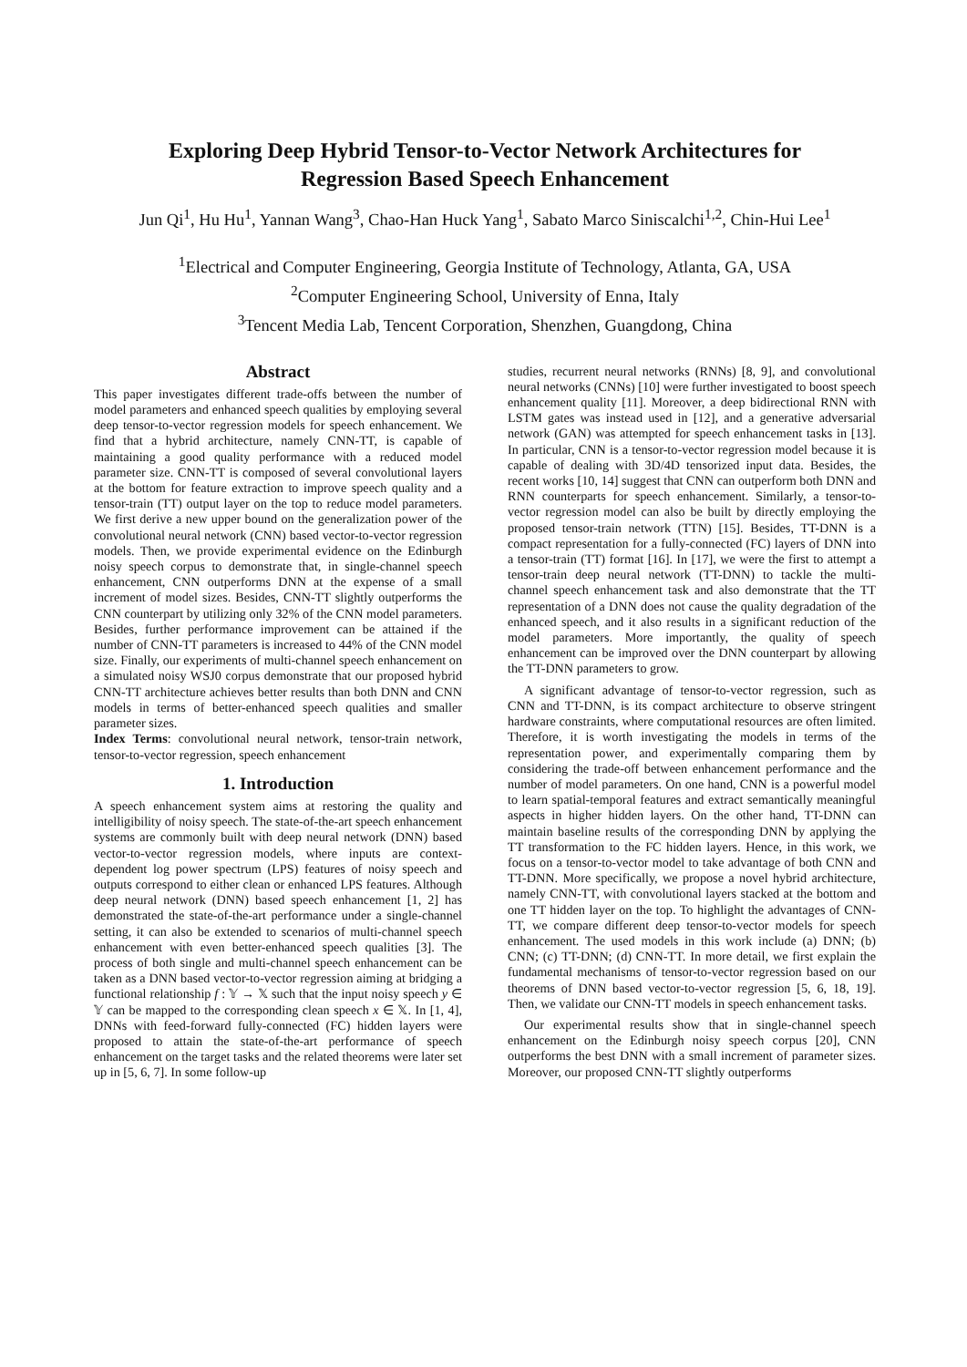Exploring Deep Hybrid Tensor-to-Vector Network Architectures for
Regression Based Speech Enhancement
Jun Qi<sup>1</sup>, Hu Hu<sup>1</sup>, Yannan Wang<sup>3</sup>, Chao-Han Huck Yang<sup>1</sup>, Sabato Marco Siniscalchi<sup>1,2</sup>, Chin-Hui Lee<sup>1</sup>
<sup>1</sup> Electrical and Computer Engineering, Georgia Institute of Technology, Atlanta, GA, USA
<sup>2</sup> Computer Engineering School, University of Enna, Italy
<sup>3</sup> Tencent Media Lab, Tencent Corporation, Shenzhen, Guangdong, China
Abstract
This paper investigates different trade-offs between the number of model parameters and enhanced speech qualities by employing several deep tensor-to-vector regression models for speech enhancement. We find that a hybrid architecture, namely CNN-TT, is capable of maintaining a good quality performance with a reduced model parameter size. CNN-TT is composed of several convolutional layers at the bottom for feature extraction to improve speech quality and a tensor-train (TT) output layer on the top to reduce model parameters. We first derive a new upper bound on the generalization power of the convolutional neural network (CNN) based vector-to-vector regression models. Then, we provide experimental evidence on the Edinburgh noisy speech corpus to demonstrate that, in single-channel speech enhancement, CNN outperforms DNN at the expense of a small increment of model sizes. Besides, CNN-TT slightly outperforms the CNN counterpart by utilizing only 32% of the CNN model parameters. Besides, further performance improvement can be attained if the number of CNN-TT parameters is increased to 44% of the CNN model size. Finally, our experiments of multi-channel speech enhancement on a simulated noisy WSJ0 corpus demonstrate that our proposed hybrid CNN-TT architecture achieves better results than both DNN and CNN models in terms of better-enhanced speech qualities and smaller parameter sizes.
Index Terms: convolutional neural network, tensor-train network, tensor-to-vector regression, speech enhancement
1. Introduction
A speech enhancement system aims at restoring the quality and intelligibility of noisy speech. The state-of-the-art speech enhancement systems are commonly built with deep neural network (DNN) based vector-to-vector regression models, where inputs are context-dependent log power spectrum (LPS) features of noisy speech and outputs correspond to either clean or enhanced LPS features. Although deep neural network (DNN) based speech enhancement [1, 2] has demonstrated the state-of-the-art performance under a single-channel setting, it can also be extended to scenarios of multi-channel speech enhancement with even better-enhanced speech qualities [3]. The process of both single and multi-channel speech enhancement can be taken as a DNN based vector-to-vector regression aiming at bridging a functional relationship f : 𝕐 → 𝕏 such that the input noisy speech y ∈ 𝕐 can be mapped to the corresponding clean speech x ∈ 𝕏. In [1, 4], DNNs with feed-forward fully-connected (FC) hidden layers were proposed to attain the state-of-the-art performance of speech enhancement on the target tasks and the related theorems were later set up in [5, 6, 7]. In some follow-up
studies, recurrent neural networks (RNNs) [8, 9], and convolutional neural networks (CNNs) [10] were further investigated to boost speech enhancement quality [11]. Moreover, a deep bidirectional RNN with LSTM gates was instead used in [12], and a generative adversarial network (GAN) was attempted for speech enhancement tasks in [13]. In particular, CNN is a tensor-to-vector regression model because it is capable of dealing with 3D/4D tensorized input data. Besides, the recent works [10, 14] suggest that CNN can outperform both DNN and RNN counterparts for speech enhancement. Similarly, a tensor-to-vector regression model can also be built by directly employing the proposed tensor-train network (TTN) [15]. Besides, TT-DNN is a compact representation for a fully-connected (FC) layers of DNN into a tensor-train (TT) format [16]. In [17], we were the first to attempt a tensor-train deep neural network (TT-DNN) to tackle the multi-channel speech enhancement task and also demonstrate that the TT representation of a DNN does not cause the quality degradation of the enhanced speech, and it also results in a significant reduction of the model parameters. More importantly, the quality of speech enhancement can be improved over the DNN counterpart by allowing the TT-DNN parameters to grow.
A significant advantage of tensor-to-vector regression, such as CNN and TT-DNN, is its compact architecture to observe stringent hardware constraints, where computational resources are often limited. Therefore, it is worth investigating the models in terms of the representation power, and experimentally comparing them by considering the trade-off between enhancement performance and the number of model parameters. On one hand, CNN is a powerful model to learn spatial-temporal features and extract semantically meaningful aspects in higher hidden layers. On the other hand, TT-DNN can maintain baseline results of the corresponding DNN by applying the TT transformation to the FC hidden layers. Hence, in this work, we focus on a tensor-to-vector model to take advantage of both CNN and TT-DNN. More specifically, we propose a novel hybrid architecture, namely CNN-TT, with convolutional layers stacked at the bottom and one TT hidden layer on the top. To highlight the advantages of CNN-TT, we compare different deep tensor-to-vector models for speech enhancement. The used models in this work include (a) DNN; (b) CNN; (c) TT-DNN; (d) CNN-TT. In more detail, we first explain the fundamental mechanisms of tensor-to-vector regression based on our theorems of DNN based vector-to-vector regression [5, 6, 18, 19]. Then, we validate our CNN-TT models in speech enhancement tasks.
Our experimental results show that in single-channel speech enhancement on the Edinburgh noisy speech corpus [20], CNN outperforms the best DNN with a small increment of parameter sizes. Moreover, our proposed CNN-TT slightly outperforms